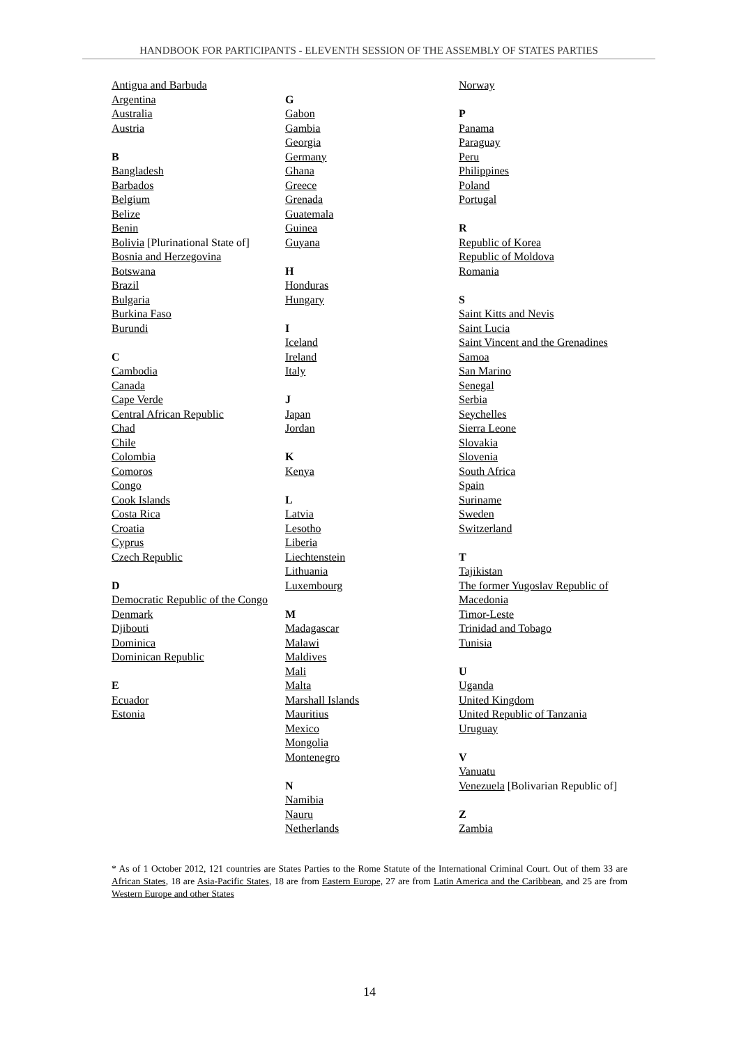HANDBOOK FOR PARTICIPANTS - ELEVENTH SESSION OF THE ASSEMBLY OF STATES PARTIES
Antigua and Barbuda
Argentina
Australia
Austria
B
Bangladesh
Barbados
Belgium
Belize
Benin
Bolivia [Plurinational State of]
Bosnia and Herzegovina
Botswana
Brazil
Bulgaria
Burkina Faso
Burundi
C
Cambodia
Canada
Cape Verde
Central African Republic
Chad
Chile
Colombia
Comoros
Congo
Cook Islands
Costa Rica
Croatia
Cyprus
Czech Republic
D
Democratic Republic of the Congo
Denmark
Djibouti
Dominica
Dominican Republic
E
Ecuador
Estonia
G
Gabon
Gambia
Georgia
Germany
Ghana
Greece
Grenada
Guatemala
Guinea
Guyana
H
Honduras
Hungary
I
Iceland
Ireland
Italy
J
Japan
Jordan
K
Kenya
L
Latvia
Lesotho
Liberia
Liechtenstein
Lithuania
Luxembourg
M
Madagascar
Malawi
Maldives
Mali
Malta
Marshall Islands
Mauritius
Mexico
Mongolia
Montenegro
N
Namibia
Nauru
Netherlands
Norway
P
Panama
Paraguay
Peru
Philippines
Poland
Portugal
R
Republic of Korea
Republic of Moldova
Romania
S
Saint Kitts and Nevis
Saint Lucia
Saint Vincent and the Grenadines
Samoa
San Marino
Senegal
Serbia
Seychelles
Sierra Leone
Slovakia
Slovenia
South Africa
Spain
Suriname
Sweden
Switzerland
T
Tajikistan
The former Yugoslav Republic of Macedonia
Timor-Leste
Trinidad and Tobago
Tunisia
U
Uganda
United Kingdom
United Republic of Tanzania
Uruguay
V
Vanuatu
Venezuela [Bolivarian Republic of]
Z
Zambia
* As of 1 October 2012, 121 countries are States Parties to the Rome Statute of the International Criminal Court. Out of them 33 are African States, 18 are Asia-Pacific States, 18 are from Eastern Europe, 27 are from Latin America and the Caribbean, and 25 are from Western Europe and other States
14